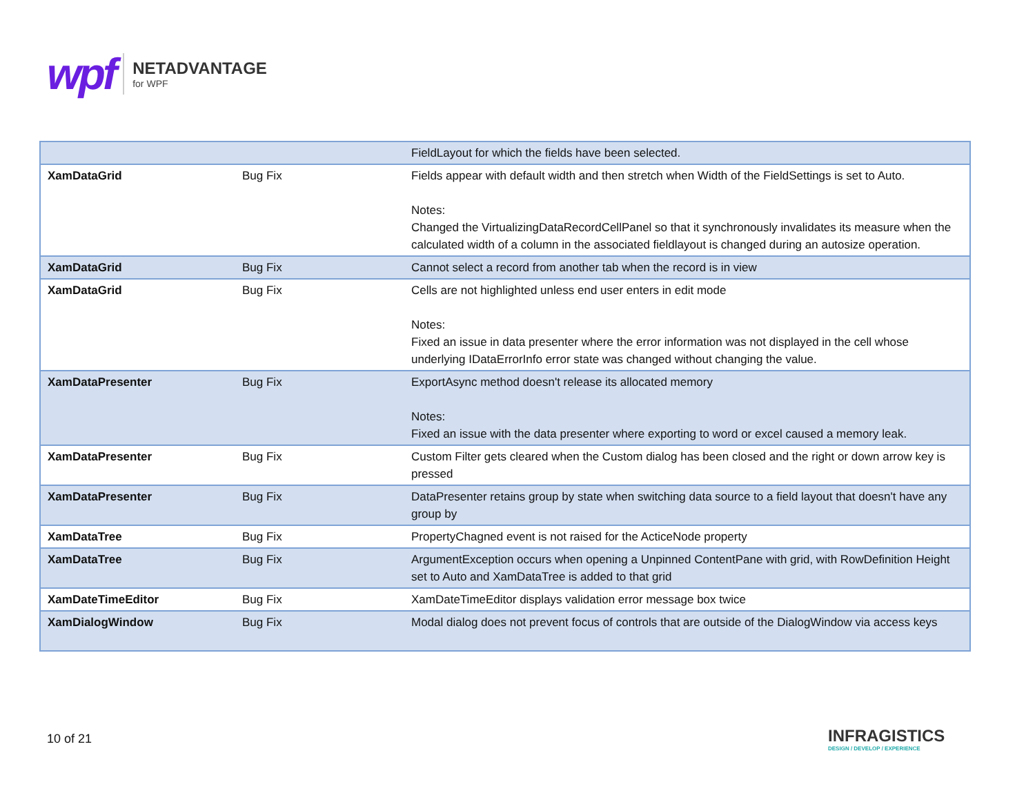wpf
NETADVANTAGE
for WPF
| | | FieldLayout for which the fields have been selected. |
| XamDataGrid | Bug Fix | Fields appear with default width and then stretch when Width of the FieldSettings is set to Auto. Notes: Changed the VirtualizingDataRecordCellPanel so that it synchronously invalidates its measure when the calculated width of a column in the associated fieldlayout is changed during an autosize operation. |
| XamDataGrid | Bug Fix | Cannot select a record from another tab when the record is in view |
| XamDataGrid | Bug Fix | Cells are not highlighted unless end user enters in edit mode Notes: Fixed an issue in data presenter where the error information was not displayed in the cell whose underlying IDataErrorInfo error state was changed without changing the value. |
| XamDataPresenter | Bug Fix | ExportAsync method doesn't release its allocated memory Notes: Fixed an issue with the data presenter where exporting to word or excel caused a memory leak. |
| XamDataPresenter | Bug Fix | Custom Filter gets cleared when the Custom dialog has been closed and the right or down arrow key is pressed |
| XamDataPresenter | Bug Fix | DataPresenter retains group by state when switching data source to a field layout that doesn't have any group by |
| XamDataTree | Bug Fix | PropertyChagned event is not raised for the ActiceNode property |
| XamDataTree | Bug Fix | ArgumentException occurs when opening a Unpinned ContentPane with grid, with RowDefinition Height set to Auto and XamDataTree is added to that grid |
| XamDateTimeEditor | Bug Fix | XamDateTimeEditor displays validation error message box twice |
| XamDialogWindow | Bug Fix | Modal dialog does not prevent focus of controls that are outside of the DialogWindow via access keys |
10 of 21
INFRAGISTICS
DESIGN / DEVELOP / EXPERIENCE